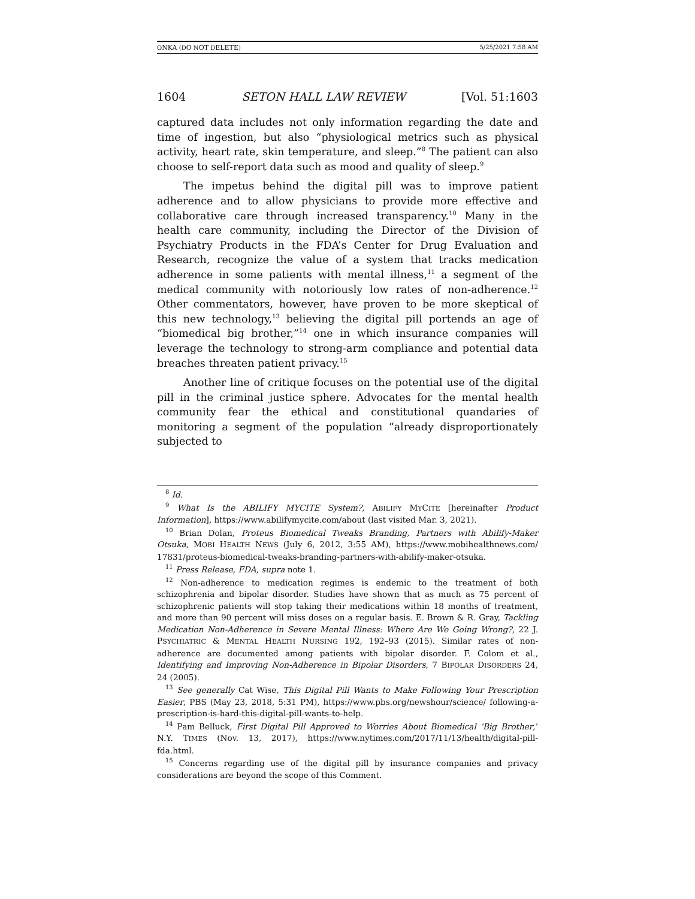ONKA (DO NOT DELETE) 5/25/2021 7:58 AM
1604 SETON HALL LAW REVIEW [Vol. 51:1603
captured data includes not only information regarding the date and time of ingestion, but also “physiological metrics such as physical activity, heart rate, skin temperature, and sleep.”<sup>8</sup> The patient can also choose to self-report data such as mood and quality of sleep.<sup>9</sup>
The impetus behind the digital pill was to improve patient adherence and to allow physicians to provide more effective and collaborative care through increased transparency.<sup>10</sup> Many in the health care community, including the Director of the Division of Psychiatry Products in the FDA’s Center for Drug Evaluation and Research, recognize the value of a system that tracks medication adherence in some patients with mental illness,<sup>11</sup> a segment of the medical community with notoriously low rates of non-adherence.<sup>12</sup> Other commentators, however, have proven to be more skeptical of this new technology,<sup>13</sup> believing the digital pill portends an age of “biomedical big brother,”<sup>14</sup> one in which insurance companies will leverage the technology to strong-arm compliance and potential data breaches threaten patient privacy.<sup>15</sup>
Another line of critique focuses on the potential use of the digital pill in the criminal justice sphere. Advocates for the mental health community fear the ethical and constitutional quandaries of monitoring a segment of the population “already disproportionately subjected to
<sup>8</sup> Id.
<sup>9</sup> What Is the ABILIFY MYCITE System?, ABILIFY MYCITE [hereinafter Product Information], https://www.abilifymycite.com/about (last visited Mar. 3, 2021).
<sup>10</sup> Brian Dolan, Proteus Biomedical Tweaks Branding, Partners with Abilify-Maker Otsuka, MOBI HEALTH NEWS (July 6, 2012, 3:55 AM), https://www.mobihealthnews.com/ 17831/proteus-biomedical-tweaks-branding-partners-with-abilify-maker-otsuka.
<sup>11</sup> Press Release, FDA, supra note 1.
<sup>12</sup> Non-adherence to medication regimes is endemic to the treatment of both schizophrenia and bipolar disorder. Studies have shown that as much as 75 percent of schizophrenic patients will stop taking their medications within 18 months of treatment, and more than 90 percent will miss doses on a regular basis. E. Brown & R. Gray, Tackling Medication Non-Adherence in Severe Mental Illness: Where Are We Going Wrong?, 22 J. PSYCHIATRIC & MENTAL HEALTH NURSING 192, 192–93 (2015). Similar rates of non-adherence are documented among patients with bipolar disorder. F. Colom et al., Identifying and Improving Non-Adherence in Bipolar Disorders, 7 BIPOLAR DISORDERS 24, 24 (2005).
<sup>13</sup> See generally Cat Wise, This Digital Pill Wants to Make Following Your Prescription Easier, PBS (May 23, 2018, 5:31 PM), https://www.pbs.org/newshour/science/ following-a-prescription-is-hard-this-digital-pill-wants-to-help.
<sup>14</sup> Pam Belluck, First Digital Pill Approved to Worries About Biomedical ‘Big Brother,’ N.Y. TIMES (Nov. 13, 2017), https://www.nytimes.com/2017/11/13/health/digital-pill-fda.html.
<sup>15</sup> Concerns regarding use of the digital pill by insurance companies and privacy considerations are beyond the scope of this Comment.